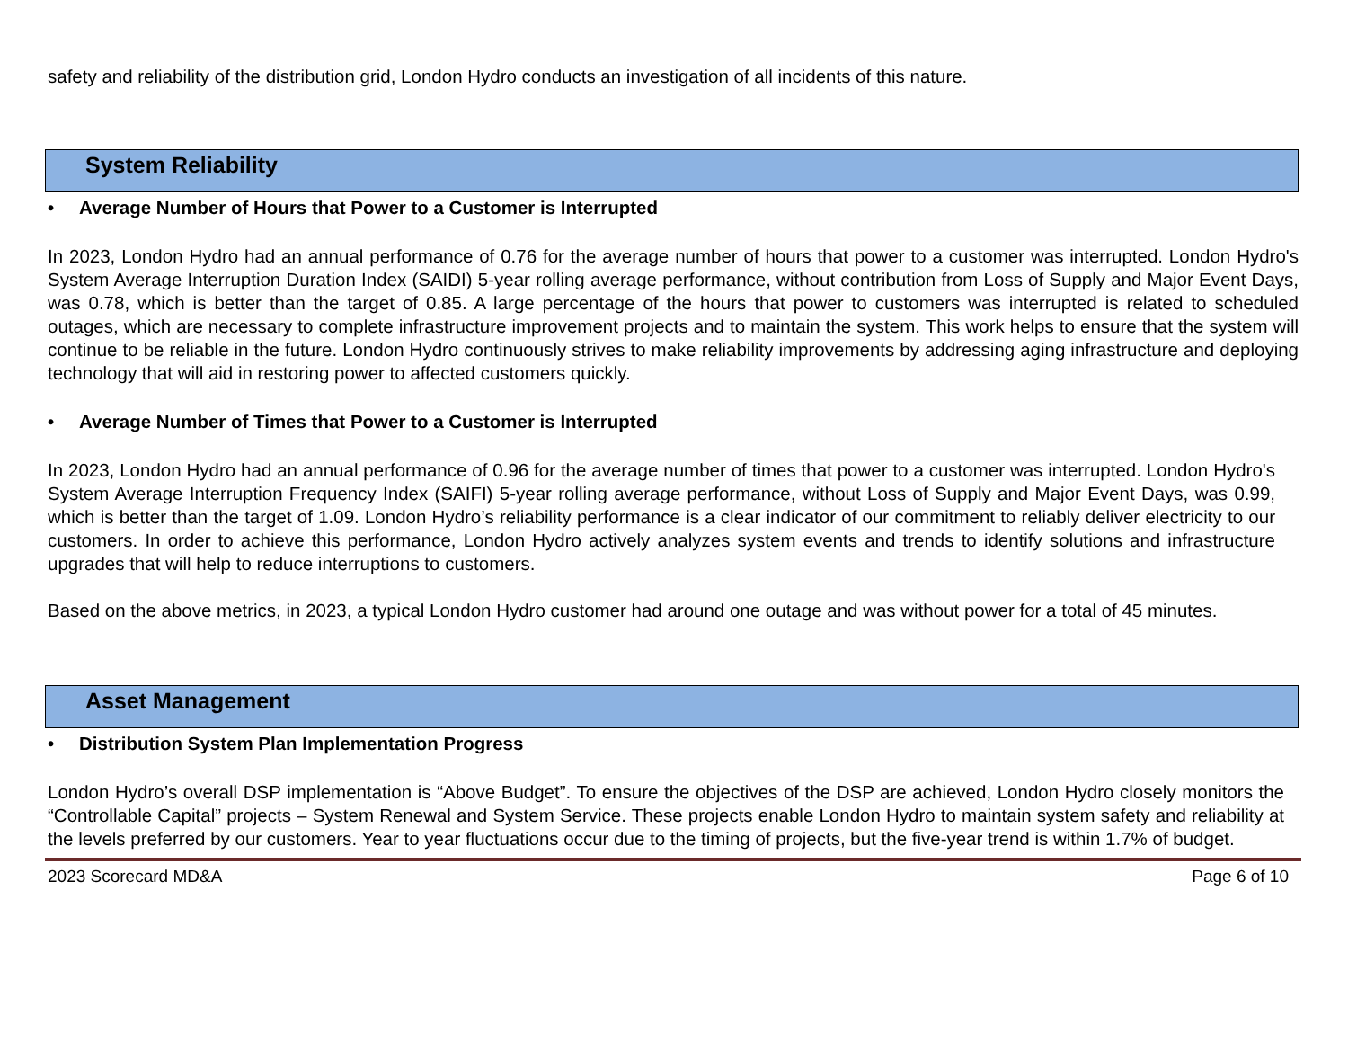safety and reliability of the distribution grid, London Hydro conducts an investigation of all incidents of this nature.
System Reliability
• Average Number of Hours that Power to a Customer is Interrupted
In 2023, London Hydro had an annual performance of 0.76 for the average number of hours that power to a customer was interrupted. London Hydro's System Average Interruption Duration Index (SAIDI) 5-year rolling average performance, without contribution from Loss of Supply and Major Event Days, was 0.78, which is better than the target of 0.85. A large percentage of the hours that power to customers was interrupted is related to scheduled outages, which are necessary to complete infrastructure improvement projects and to maintain the system. This work helps to ensure that the system will continue to be reliable in the future. London Hydro continuously strives to make reliability improvements by addressing aging infrastructure and deploying technology that will aid in restoring power to affected customers quickly.
• Average Number of Times that Power to a Customer is Interrupted
In 2023, London Hydro had an annual performance of 0.96 for the average number of times that power to a customer was interrupted. London Hydro's System Average Interruption Frequency Index (SAIFI) 5-year rolling average performance, without Loss of Supply and Major Event Days, was 0.99, which is better than the target of 1.09. London Hydro’s reliability performance is a clear indicator of our commitment to reliably deliver electricity to our customers. In order to achieve this performance, London Hydro actively analyzes system events and trends to identify solutions and infrastructure upgrades that will help to reduce interruptions to customers.
Based on the above metrics, in 2023, a typical London Hydro customer had around one outage and was without power for a total of 45 minutes.
Asset Management
• Distribution System Plan Implementation Progress
London Hydro’s overall DSP implementation is “Above Budget”. To ensure the objectives of the DSP are achieved, London Hydro closely monitors the “Controllable Capital” projects – System Renewal and System Service. These projects enable London Hydro to maintain system safety and reliability at the levels preferred by our customers. Year to year fluctuations occur due to the timing of projects, but the five-year trend is within 1.7% of budget.
2023 Scorecard MD&A Page 6 of 10